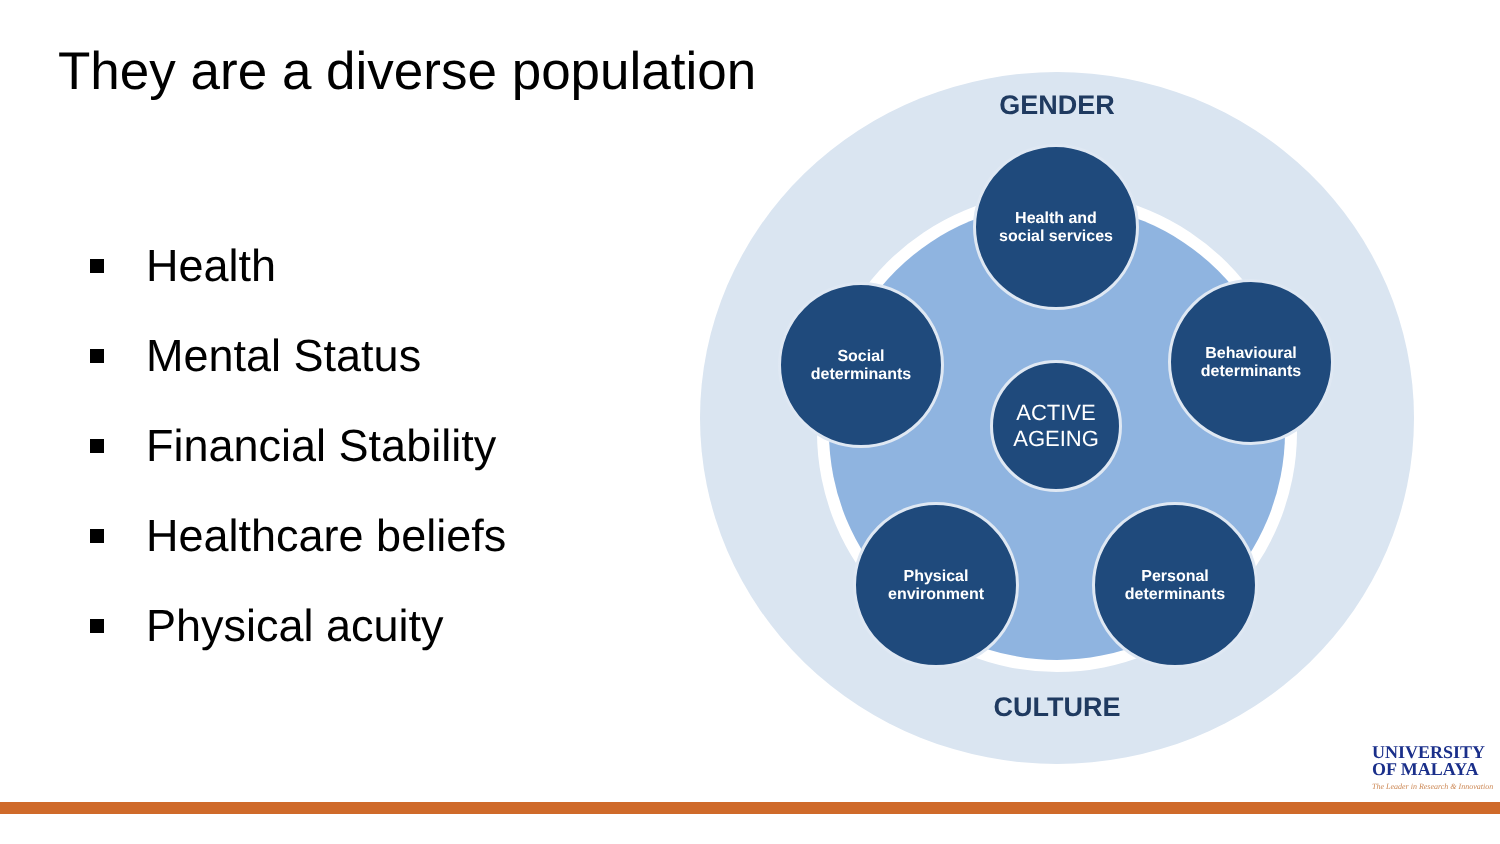They are a diverse population
Health
Mental Status
Financial Stability
Healthcare beliefs
Physical acuity
GENDER
Health and
social services
Social
determinants
Behavioural
determinants
ACTIVE
AGEING
Physical
environment
Personal
determinants
CULTURE
UNIVERSITY
OF MALAYA
The Leader in Research & Innovation